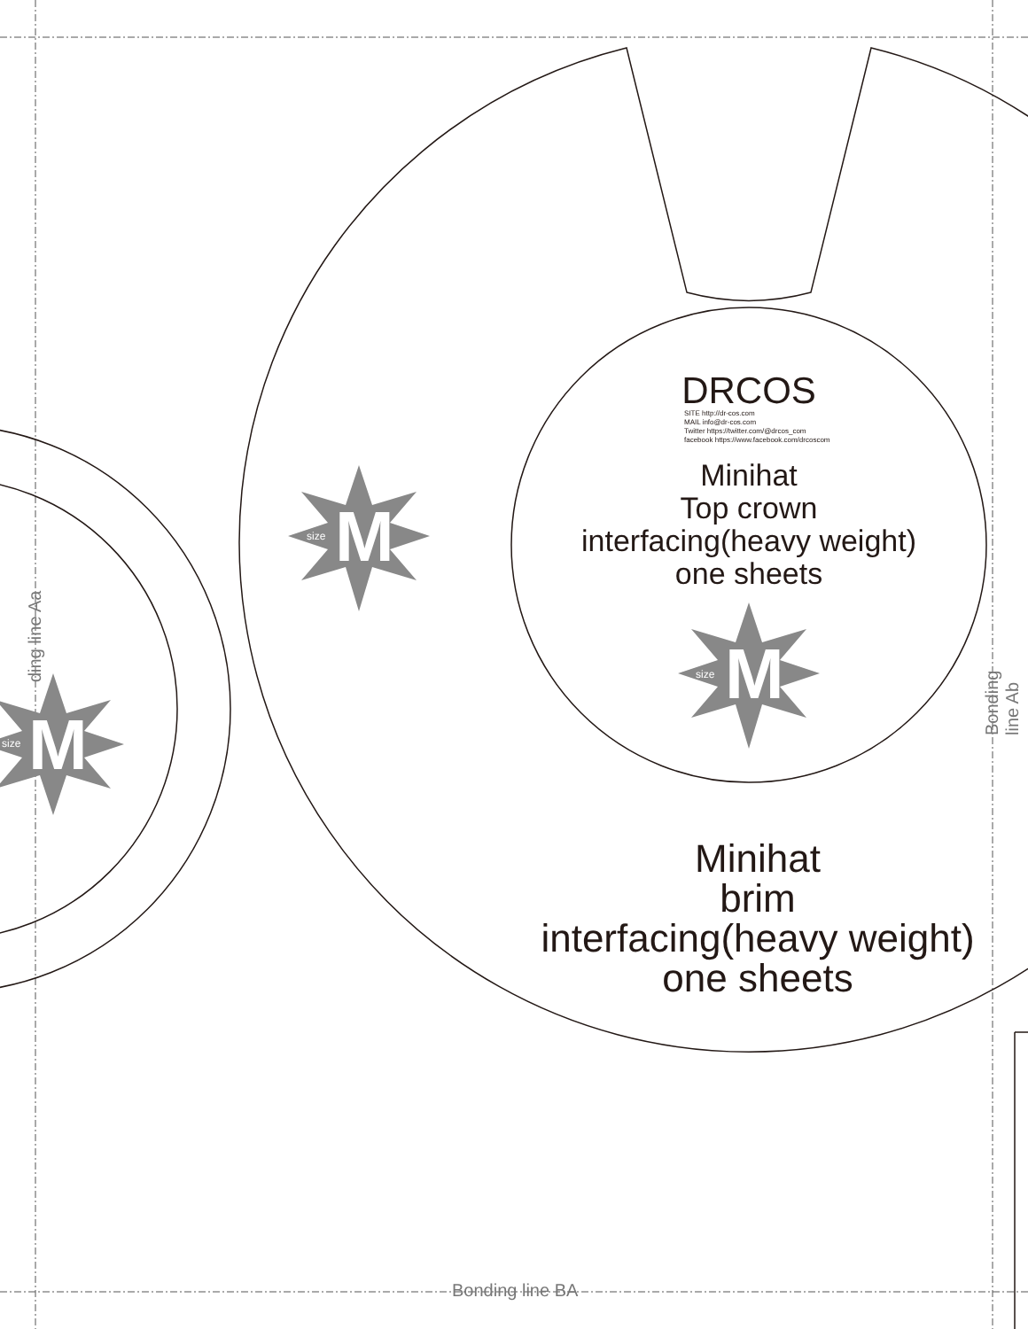DRCOS
SITE http://dr-cos.com
MAIL info@dr-cos.com
Twitter https://twitter.com/@drcos_com
facebook https://www.facebook.com/drcoscom
Minihat
Top crown
interfacing(heavy weight)
one sheets
Minihat
brim
interfacing(heavy weight)
one sheets
M
size
M
size
M
size
Bonding line BA
Bonding line Ab
ding line Aa